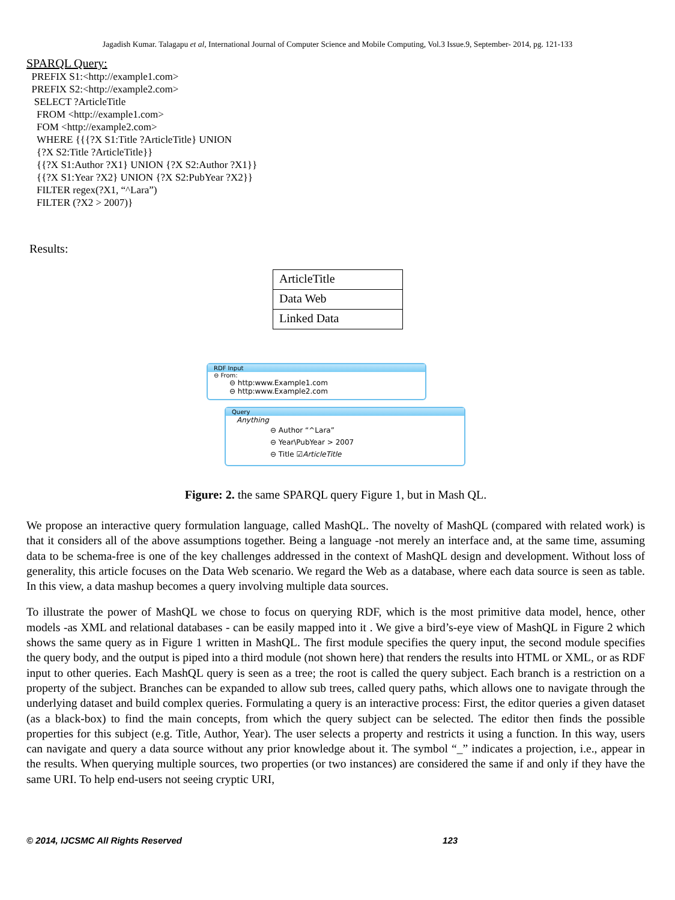Jagadish Kumar. Talagapu et al, International Journal of Computer Science and Mobile Computing, Vol.3 Issue.9, September- 2014, pg. 121-133
SPARQL Query:
PREFIX S1:<http://example1.com>
PREFIX S2:<http://example2.com>
SELECT ?ArticleTitle
FROM <http://example1.com>
FOM <http://example2.com>
WHERE {{{?X S1:Title ?ArticleTitle} UNION
{?X S2:Title ?ArticleTitle}}
{{?X S1:Author ?X1} UNION {?X S2:Author ?X1}}
{{?X S1:Year ?X2} UNION {?X S2:PubYear ?X2}}
FILTER regex(?X1, “^Lara”)
FILTER (?X2 > 2007)}
Results:
| ArticleTitle |
| Data Web |
| Linked Data |
RDF Input
⊖ From:
⊖ http:www.Example1.com
⊖ http:www.Example2.com
Query
Anything
⊖ Author “^Lara”
⊖ Year\PubYear > 2007
⊖ Title ☑ArticleTitle
Figure: 2. the same SPARQL query Figure 1, but in Mash QL.
We propose an interactive query formulation language, called MashQL. The novelty of MashQL (compared with related work) is that it considers all of the above assumptions together. Being a language -not merely an interface and, at the same time, assuming data to be schema-free is one of the key challenges addressed in the context of MashQL design and development. Without loss of generality, this article focuses on the Data Web scenario. We regard the Web as a database, where each data source is seen as table. In this view, a data mashup becomes a query involving multiple data sources.
To illustrate the power of MashQL we chose to focus on querying RDF, which is the most primitive data model, hence, other models -as XML and relational databases - can be easily mapped into it . We give a bird’s-eye view of MashQL in Figure 2 which shows the same query as in Figure 1 written in MashQL. The first module specifies the query input, the second module specifies the query body, and the output is piped into a third module (not shown here) that renders the results into HTML or XML, or as RDF input to other queries. Each MashQL query is seen as a tree; the root is called the query subject. Each branch is a restriction on a property of the subject. Branches can be expanded to allow sub trees, called query paths, which allows one to navigate through the underlying dataset and build complex queries. Formulating a query is an interactive process: First, the editor queries a given dataset (as a black-box) to find the main concepts, from which the query subject can be selected. The editor then finds the possible properties for this subject (e.g. Title, Author, Year). The user selects a property and restricts it using a function. In this way, users can navigate and query a data source without any prior knowledge about it. The symbol “_” indicates a projection, i.e., appear in the results. When querying multiple sources, two properties (or two instances) are considered the same if and only if they have the same URI. To help end-users not seeing cryptic URI,
© 2014, IJCSMC All Rights Reserved 123